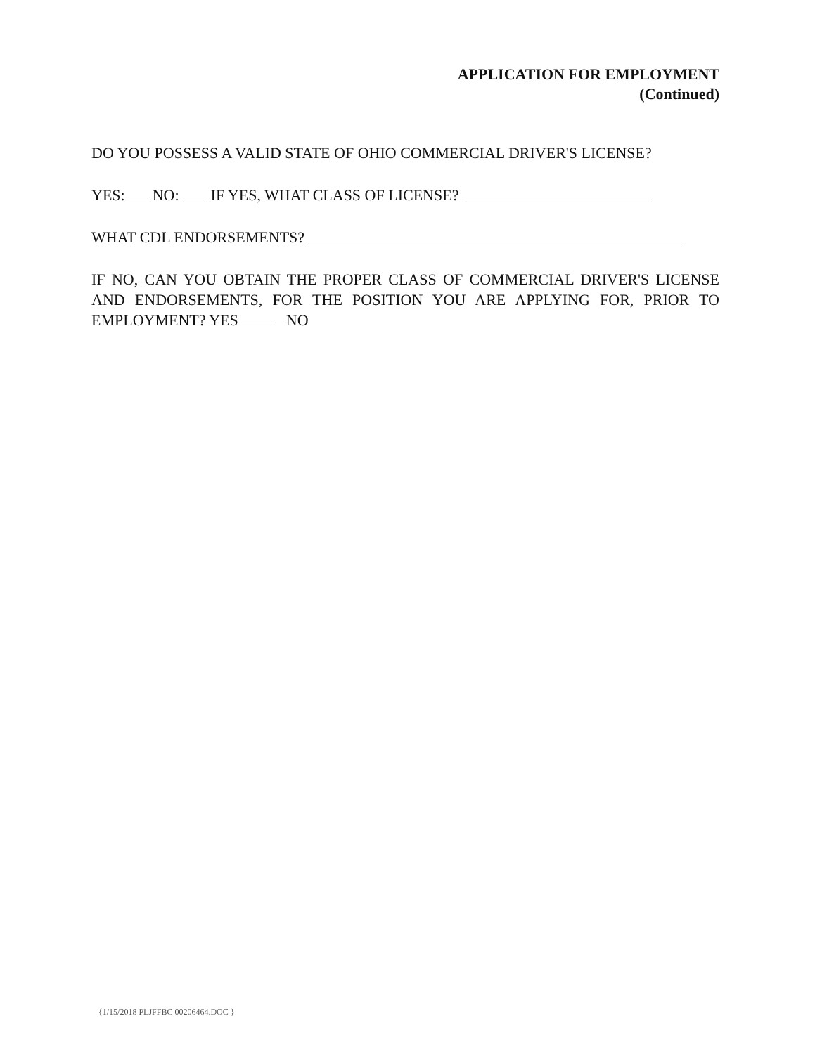APPLICATION FOR EMPLOYMENT
(Continued)
DO YOU POSSESS A VALID STATE OF OHIO COMMERCIAL DRIVER'S LICENSE?
YES: NO: IF YES, WHAT CLASS OF LICENSE?
WHAT CDL ENDORSEMENTS?
IF NO, CAN YOU OBTAIN THE PROPER CLASS OF COMMERCIAL DRIVER'S LICENSE AND ENDORSEMENTS, FOR THE POSITION YOU ARE APPLYING FOR, PRIOR TO EMPLOYMENT? YES NO
{1/15/2018 PLJFFBC 00206464.DOC }